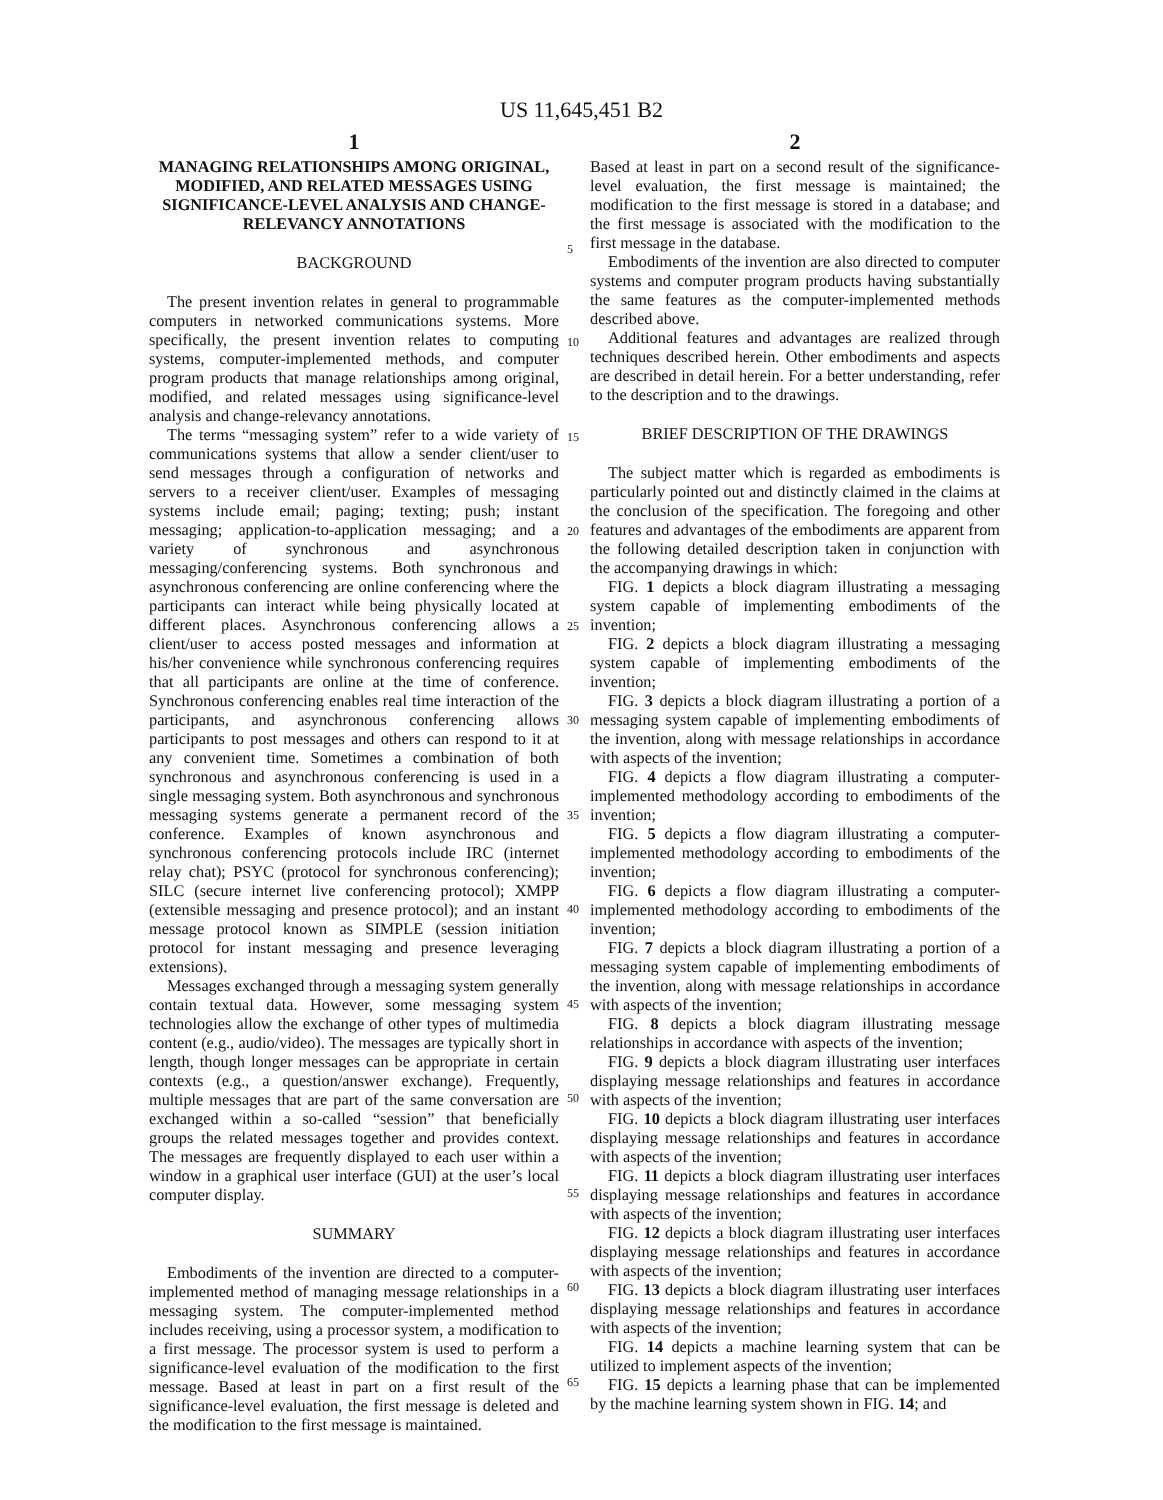US 11,645,451 B2
1
MANAGING RELATIONSHIPS AMONG ORIGINAL, MODIFIED, AND RELATED MESSAGES USING SIGNIFICANCE-LEVEL ANALYSIS AND CHANGE-RELEVANCY ANNOTATIONS
BACKGROUND
The present invention relates in general to programmable computers in networked communications systems. More specifically, the present invention relates to computing systems, computer-implemented methods, and computer program products that manage relationships among original, modified, and related messages using significance-level analysis and change-relevancy annotations.
The terms “messaging system” refer to a wide variety of communications systems that allow a sender client/user to send messages through a configuration of networks and servers to a receiver client/user. Examples of messaging systems include email; paging; texting; push; instant messaging; application-to-application messaging; and a variety of synchronous and asynchronous messaging/conferencing systems. Both synchronous and asynchronous conferencing are online conferencing where the participants can interact while being physically located at different places. Asynchronous conferencing allows a client/user to access posted messages and information at his/her convenience while synchronous conferencing requires that all participants are online at the time of conference. Synchronous conferencing enables real time interaction of the participants, and asynchronous conferencing allows participants to post messages and others can respond to it at any convenient time. Sometimes a combination of both synchronous and asynchronous conferencing is used in a single messaging system. Both asynchronous and synchronous messaging systems generate a permanent record of the conference. Examples of known asynchronous and synchronous conferencing protocols include IRC (internet relay chat); PSYC (protocol for synchronous conferencing); SILC (secure internet live conferencing protocol); XMPP (extensible messaging and presence protocol); and an instant message protocol known as SIMPLE (session initiation protocol for instant messaging and presence leveraging extensions).
Messages exchanged through a messaging system generally contain textual data. However, some messaging system technologies allow the exchange of other types of multimedia content (e.g., audio/video). The messages are typically short in length, though longer messages can be appropriate in certain contexts (e.g., a question/answer exchange). Frequently, multiple messages that are part of the same conversation are exchanged within a so-called “session” that beneficially groups the related messages together and provides context. The messages are frequently displayed to each user within a window in a graphical user interface (GUI) at the user’s local computer display.
SUMMARY
Embodiments of the invention are directed to a computer-implemented method of managing message relationships in a messaging system. The computer-implemented method includes receiving, using a processor system, a modification to a first message. The processor system is used to perform a significance-level evaluation of the modification to the first message. Based at least in part on a first result of the significance-level evaluation, the first message is deleted and the modification to the first message is maintained.
2
Based at least in part on a second result of the significance-level evaluation, the first message is maintained; the modification to the first message is stored in a database; and the first message is associated with the modification to the first message in the database.
Embodiments of the invention are also directed to computer systems and computer program products having substantially the same features as the computer-implemented methods described above.
Additional features and advantages are realized through techniques described herein. Other embodiments and aspects are described in detail herein. For a better understanding, refer to the description and to the drawings.
BRIEF DESCRIPTION OF THE DRAWINGS
The subject matter which is regarded as embodiments is particularly pointed out and distinctly claimed in the claims at the conclusion of the specification. The foregoing and other features and advantages of the embodiments are apparent from the following detailed description taken in conjunction with the accompanying drawings in which:
FIG. 1 depicts a block diagram illustrating a messaging system capable of implementing embodiments of the invention;
FIG. 2 depicts a block diagram illustrating a messaging system capable of implementing embodiments of the invention;
FIG. 3 depicts a block diagram illustrating a portion of a messaging system capable of implementing embodiments of the invention, along with message relationships in accordance with aspects of the invention;
FIG. 4 depicts a flow diagram illustrating a computer-implemented methodology according to embodiments of the invention;
FIG. 5 depicts a flow diagram illustrating a computer-implemented methodology according to embodiments of the invention;
FIG. 6 depicts a flow diagram illustrating a computer-implemented methodology according to embodiments of the invention;
FIG. 7 depicts a block diagram illustrating a portion of a messaging system capable of implementing embodiments of the invention, along with message relationships in accordance with aspects of the invention;
FIG. 8 depicts a block diagram illustrating message relationships in accordance with aspects of the invention;
FIG. 9 depicts a block diagram illustrating user interfaces displaying message relationships and features in accordance with aspects of the invention;
FIG. 10 depicts a block diagram illustrating user interfaces displaying message relationships and features in accordance with aspects of the invention;
FIG. 11 depicts a block diagram illustrating user interfaces displaying message relationships and features in accordance with aspects of the invention;
FIG. 12 depicts a block diagram illustrating user interfaces displaying message relationships and features in accordance with aspects of the invention;
FIG. 13 depicts a block diagram illustrating user interfaces displaying message relationships and features in accordance with aspects of the invention;
FIG. 14 depicts a machine learning system that can be utilized to implement aspects of the invention;
FIG. 15 depicts a learning phase that can be implemented by the machine learning system shown in FIG. 14; and
5
10
15
20
25
30
35
40
45
50
55
60
65